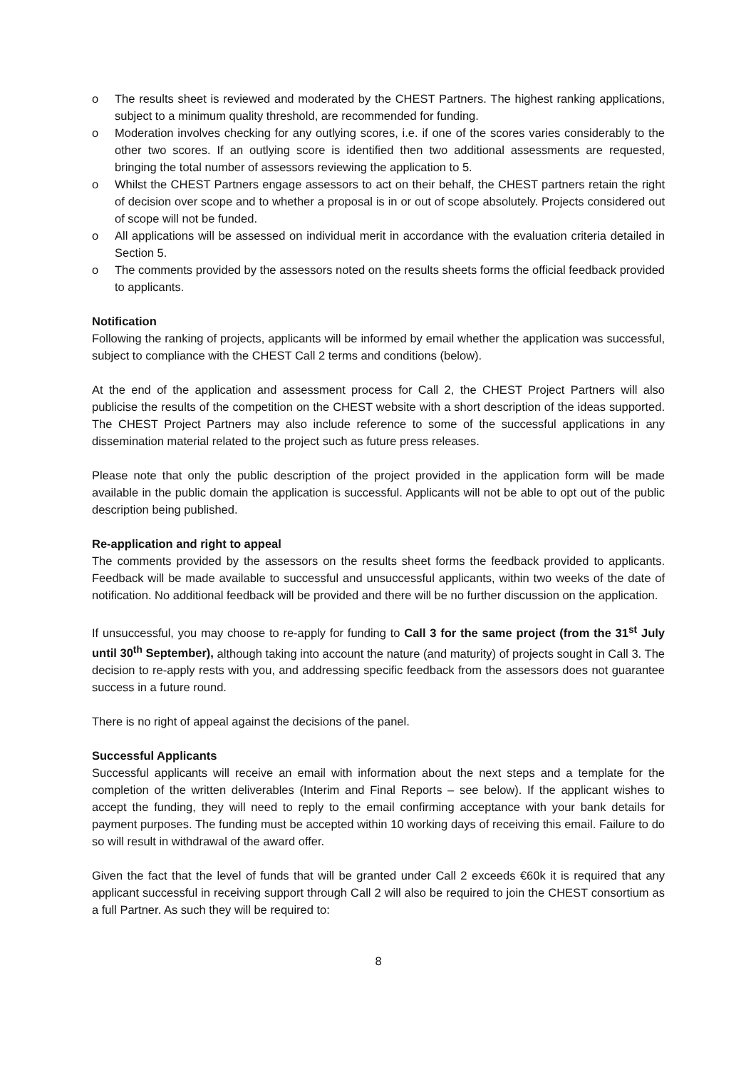o The results sheet is reviewed and moderated by the CHEST Partners. The highest ranking applications, subject to a minimum quality threshold, are recommended for funding.
o Moderation involves checking for any outlying scores, i.e. if one of the scores varies considerably to the other two scores. If an outlying score is identified then two additional assessments are requested, bringing the total number of assessors reviewing the application to 5.
o Whilst the CHEST Partners engage assessors to act on their behalf, the CHEST partners retain the right of decision over scope and to whether a proposal is in or out of scope absolutely. Projects considered out of scope will not be funded.
o All applications will be assessed on individual merit in accordance with the evaluation criteria detailed in Section 5.
o The comments provided by the assessors noted on the results sheets forms the official feedback provided to applicants.
Notification
Following the ranking of projects, applicants will be informed by email whether the application was successful, subject to compliance with the CHEST Call 2 terms and conditions (below).
At the end of the application and assessment process for Call 2, the CHEST Project Partners will also publicise the results of the competition on the CHEST website with a short description of the ideas supported. The CHEST Project Partners may also include reference to some of the successful applications in any dissemination material related to the project such as future press releases.
Please note that only the public description of the project provided in the application form will be made available in the public domain the application is successful. Applicants will not be able to opt out of the public description being published.
Re-application and right to appeal
The comments provided by the assessors on the results sheet forms the feedback provided to applicants. Feedback will be made available to successful and unsuccessful applicants, within two weeks of the date of notification. No additional feedback will be provided and there will be no further discussion on the application.
If unsuccessful, you may choose to re-apply for funding to Call 3 for the same project (from the 31<sup>st</sup> July until 30<sup>th</sup> September), although taking into account the nature (and maturity) of projects sought in Call 3. The decision to re-apply rests with you, and addressing specific feedback from the assessors does not guarantee success in a future round.
There is no right of appeal against the decisions of the panel.
Successful Applicants
Successful applicants will receive an email with information about the next steps and a template for the completion of the written deliverables (Interim and Final Reports – see below). If the applicant wishes to accept the funding, they will need to reply to the email confirming acceptance with your bank details for payment purposes. The funding must be accepted within 10 working days of receiving this email. Failure to do so will result in withdrawal of the award offer.
Given the fact that the level of funds that will be granted under Call 2 exceeds €60k it is required that any applicant successful in receiving support through Call 2 will also be required to join the CHEST consortium as a full Partner. As such they will be required to:
8